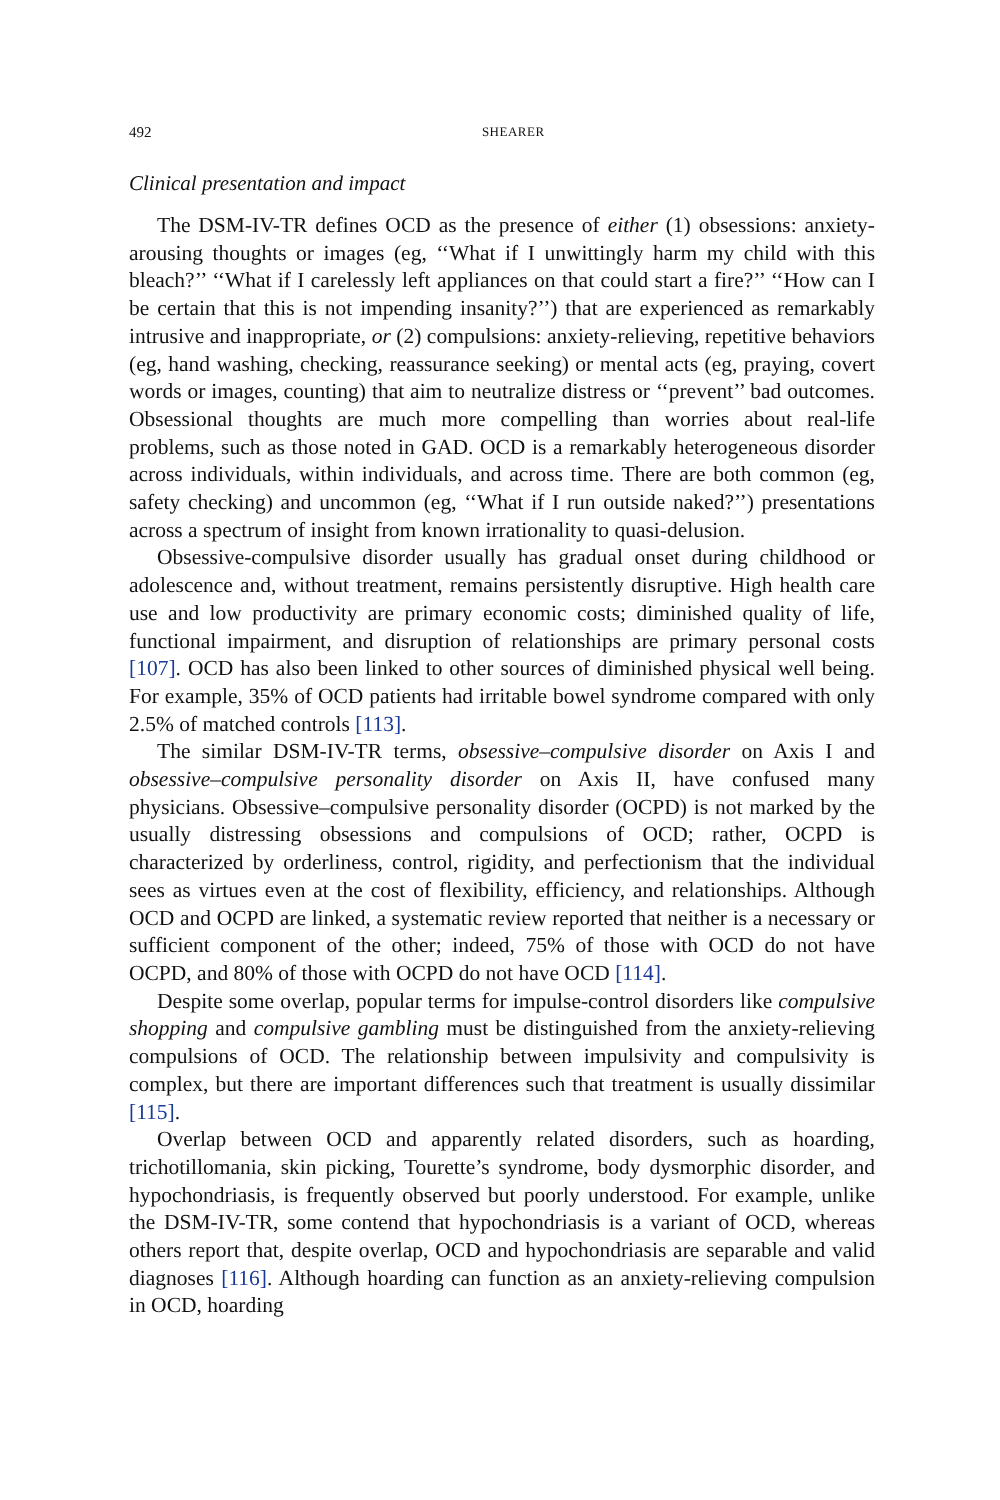492 SHEARER
Clinical presentation and impact
The DSM-IV-TR defines OCD as the presence of either (1) obsessions: anxiety-arousing thoughts or images (eg, ‘‘What if I unwittingly harm my child with this bleach?’’ ‘‘What if I carelessly left appliances on that could start a fire?’’ ‘‘How can I be certain that this is not impending insanity?’’) that are experienced as remarkably intrusive and inappropriate, or (2) compulsions: anxiety-relieving, repetitive behaviors (eg, hand washing, checking, reassurance seeking) or mental acts (eg, praying, covert words or images, counting) that aim to neutralize distress or ‘‘prevent’’ bad outcomes. Obsessional thoughts are much more compelling than worries about real-life problems, such as those noted in GAD. OCD is a remarkably heterogeneous disorder across individuals, within individuals, and across time. There are both common (eg, safety checking) and uncommon (eg, ‘‘What if I run outside naked?’’) presentations across a spectrum of insight from known irrationality to quasi-delusion.
Obsessive-compulsive disorder usually has gradual onset during childhood or adolescence and, without treatment, remains persistently disruptive. High health care use and low productivity are primary economic costs; diminished quality of life, functional impairment, and disruption of relationships are primary personal costs [107]. OCD has also been linked to other sources of diminished physical well being. For example, 35% of OCD patients had irritable bowel syndrome compared with only 2.5% of matched controls [113].
The similar DSM-IV-TR terms, obsessive–compulsive disorder on Axis I and obsessive–compulsive personality disorder on Axis II, have confused many physicians. Obsessive–compulsive personality disorder (OCPD) is not marked by the usually distressing obsessions and compulsions of OCD; rather, OCPD is characterized by orderliness, control, rigidity, and perfectionism that the individual sees as virtues even at the cost of flexibility, efficiency, and relationships. Although OCD and OCPD are linked, a systematic review reported that neither is a necessary or sufficient component of the other; indeed, 75% of those with OCD do not have OCPD, and 80% of those with OCPD do not have OCD [114].
Despite some overlap, popular terms for impulse-control disorders like compulsive shopping and compulsive gambling must be distinguished from the anxiety-relieving compulsions of OCD. The relationship between impulsivity and compulsivity is complex, but there are important differences such that treatment is usually dissimilar [115].
Overlap between OCD and apparently related disorders, such as hoarding, trichotillomania, skin picking, Tourette’s syndrome, body dysmorphic disorder, and hypochondriasis, is frequently observed but poorly understood. For example, unlike the DSM-IV-TR, some contend that hypochondriasis is a variant of OCD, whereas others report that, despite overlap, OCD and hypochondriasis are separable and valid diagnoses [116]. Although hoarding can function as an anxiety-relieving compulsion in OCD, hoarding